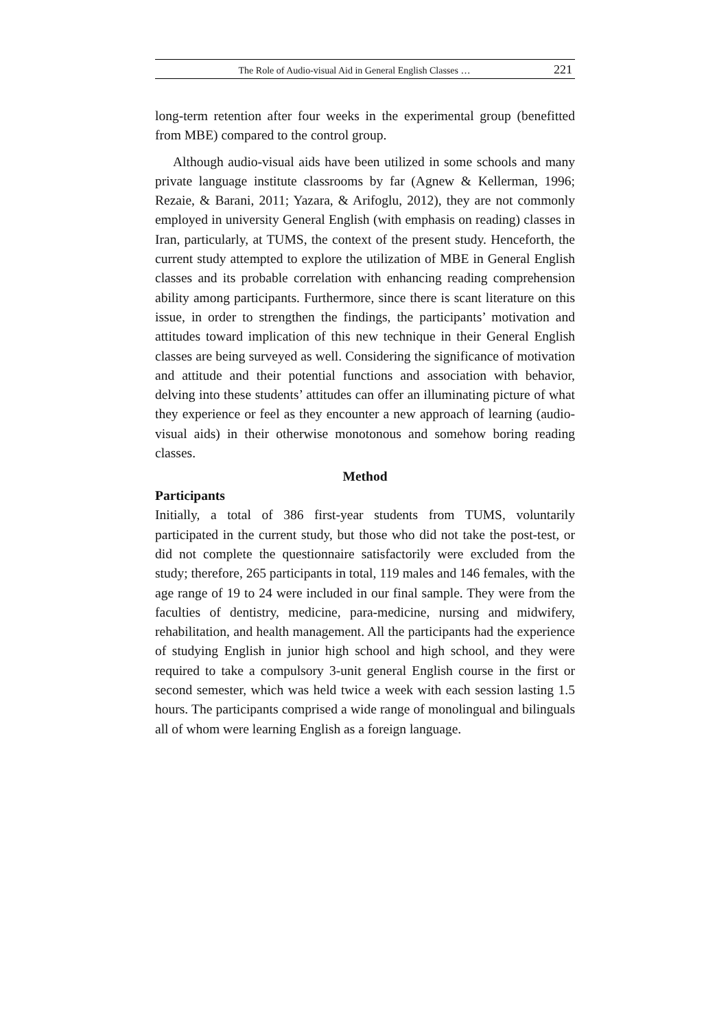The Role of Audio-visual Aid in General English Classes … 221
long-term retention after four weeks in the experimental group (benefitted from MBE) compared to the control group.
Although audio-visual aids have been utilized in some schools and many private language institute classrooms by far (Agnew & Kellerman, 1996; Rezaie, & Barani, 2011; Yazara, & Arifoglu, 2012), they are not commonly employed in university General English (with emphasis on reading) classes in Iran, particularly, at TUMS, the context of the present study. Henceforth, the current study attempted to explore the utilization of MBE in General English classes and its probable correlation with enhancing reading comprehension ability among participants. Furthermore, since there is scant literature on this issue, in order to strengthen the findings, the participants’ motivation and attitudes toward implication of this new technique in their General English classes are being surveyed as well. Considering the significance of motivation and attitude and their potential functions and association with behavior, delving into these students’ attitudes can offer an illuminating picture of what they experience or feel as they encounter a new approach of learning (audio-visual aids) in their otherwise monotonous and somehow boring reading classes.
Method
Participants
Initially, a total of 386 first-year students from TUMS, voluntarily participated in the current study, but those who did not take the post-test, or did not complete the questionnaire satisfactorily were excluded from the study; therefore, 265 participants in total, 119 males and 146 females, with the age range of 19 to 24 were included in our final sample. They were from the faculties of dentistry, medicine, para-medicine, nursing and midwifery, rehabilitation, and health management. All the participants had the experience of studying English in junior high school and high school, and they were required to take a compulsory 3-unit general English course in the first or second semester, which was held twice a week with each session lasting 1.5 hours. The participants comprised a wide range of monolingual and bilinguals all of whom were learning English as a foreign language.